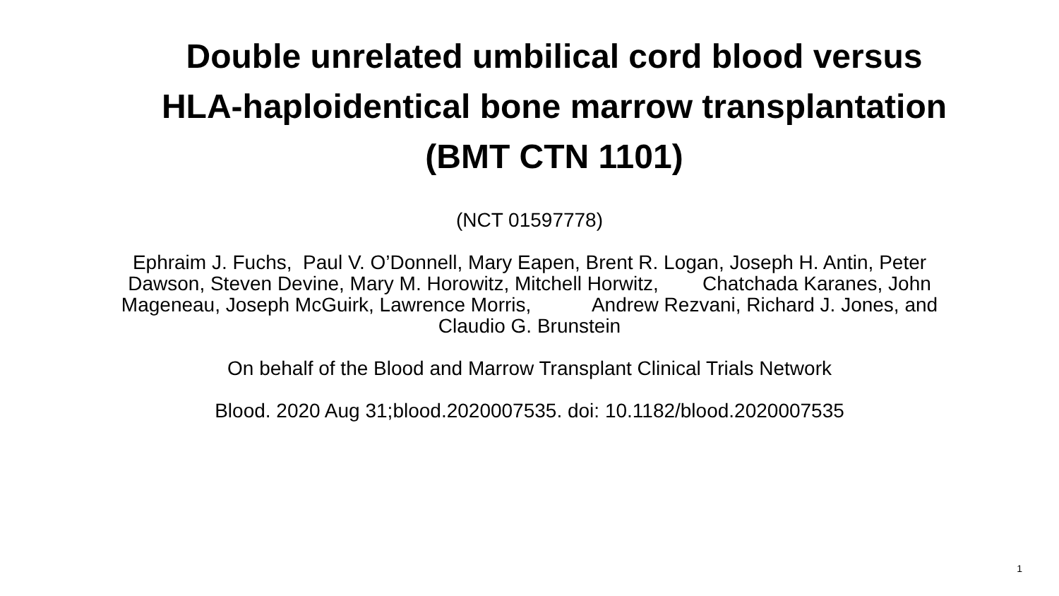Double unrelated umbilical cord blood versus HLA-haploidentical bone marrow transplantation (BMT CTN 1101)
(NCT 01597778)
Ephraim J. Fuchs, Paul V. O’Donnell, Mary Eapen, Brent R. Logan, Joseph H. Antin, Peter Dawson, Steven Devine, Mary M. Horowitz, Mitchell Horwitz, Chatchada Karanes, John Mageneau, Joseph McGuirk, Lawrence Morris, Andrew Rezvani, Richard J. Jones, and Claudio G. Brunstein
On behalf of the Blood and Marrow Transplant Clinical Trials Network
Blood. 2020 Aug 31;blood.2020007535. doi: 10.1182/blood.2020007535
1